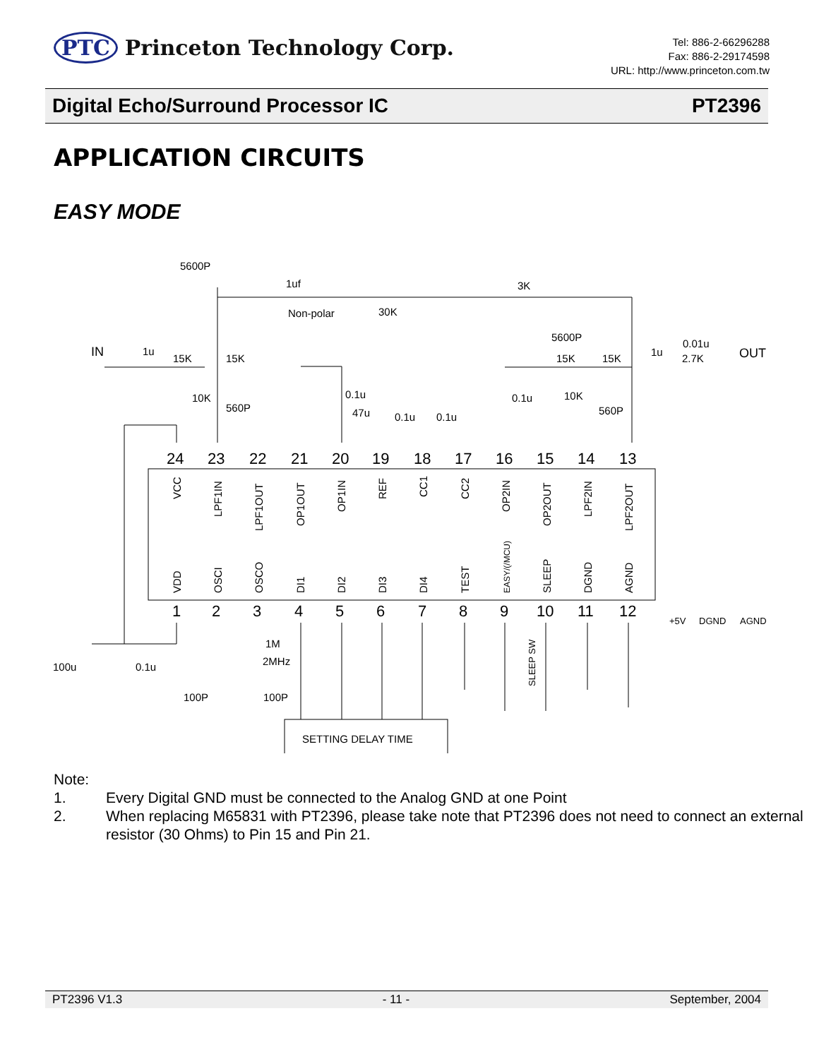PTC Princeton Technology Corp.
Tel: 886-2-66296288
Fax: 886-2-29174598
URL: http://www.princeton.com.tw
Digital Echo/Surround Processor IC PT2396
APPLICATION CIRCUITS
EASY MODE
24
23
22
21
20
19
18
17
16
15
14
13
1
2
3
4
5
6
7
8
9
10
11
12
VCC
LPF1IN
LPF1OUT
OP1OUT
OP1IN
REF
CC1
CC2
OP2IN
OP2OUT
LPF2IN
LPF2OUT
VDD
OSCI
OSCO
DI1
DI2
DI3
DI4
TEST
EASY/(/MCU)
SLEEP
DGND
AGND
SLEEP SW
5600P
1uf
Non-polar
30K
3K
IN
1u
15K
15K
10K
560P
0.1u
47u
0.1u
0.1u
0.1u
5600P
15K
15K
10K
560P
1u
0.01u
2.7K
OUT
100u
0.1u
1M
2MHz
100P
100P
SETTING DELAY TIME
+5V
DGND
AGND
Note:
1. Every Digital GND must be connected to the Analog GND at one Point
2. When replacing M65831 with PT2396, please take note that PT2396 does not need to connect an external resistor (30 Ohms) to Pin 15 and Pin 21.
PT2396 V1.3 - 11 - September, 2004